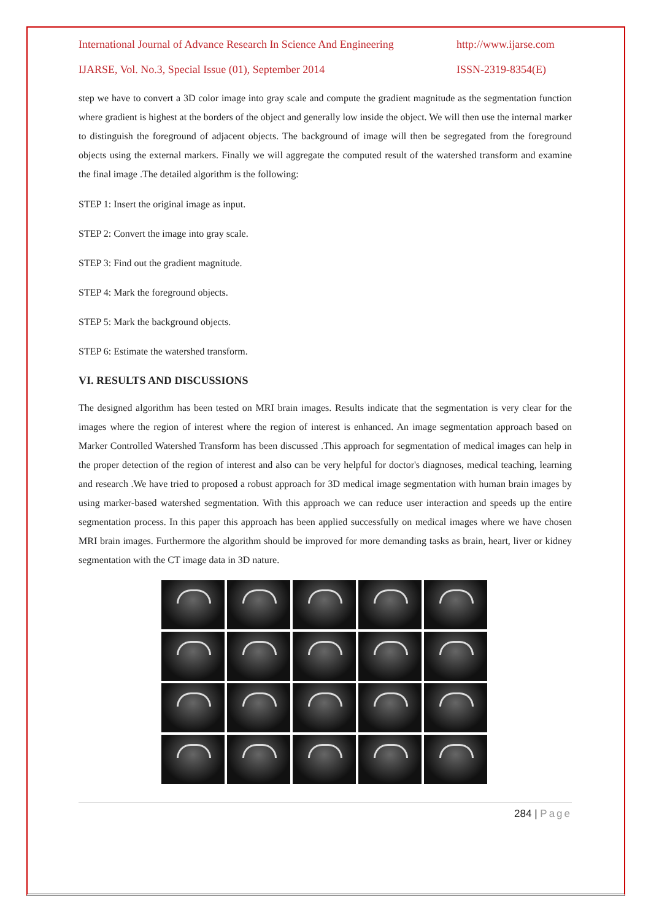International Journal of Advance Research In Science And Engineering http://www.ijarse.com
IJARSE, Vol. No.3, Special Issue (01), September 2014 ISSN-2319-8354(E)
step we have to convert a 3D color image into gray scale and compute the gradient magnitude as the segmentation function where gradient is highest at the borders of the object and generally low inside the object. We will then use the internal marker to distinguish the foreground of adjacent objects. The background of image will then be segregated from the foreground objects using the external markers. Finally we will aggregate the computed result of the watershed transform and examine the final image .The detailed algorithm is the following:
STEP 1: Insert the original image as input.
STEP 2: Convert the image into gray scale.
STEP 3: Find out the gradient magnitude.
STEP 4: Mark the foreground objects.
STEP 5: Mark the background objects.
STEP 6: Estimate the watershed transform.
VI. RESULTS AND DISCUSSIONS
The designed algorithm has been tested on MRI brain images. Results indicate that the segmentation is very clear for the images where the region of interest where the region of interest is enhanced. An image segmentation approach based on Marker Controlled Watershed Transform has been discussed .This approach for segmentation of medical images can help in the proper detection of the region of interest and also can be very helpful for doctor's diagnoses, medical teaching, learning and research .We have tried to proposed a robust approach for 3D medical image segmentation with human brain images by using marker-based watershed segmentation. With this approach we can reduce user interaction and speeds up the entire segmentation process. In this paper this approach has been applied successfully on medical images where we have chosen MRI brain images. Furthermore the algorithm should be improved for more demanding tasks as brain, heart, liver or kidney segmentation with the CT image data in 3D nature.
284 | Page